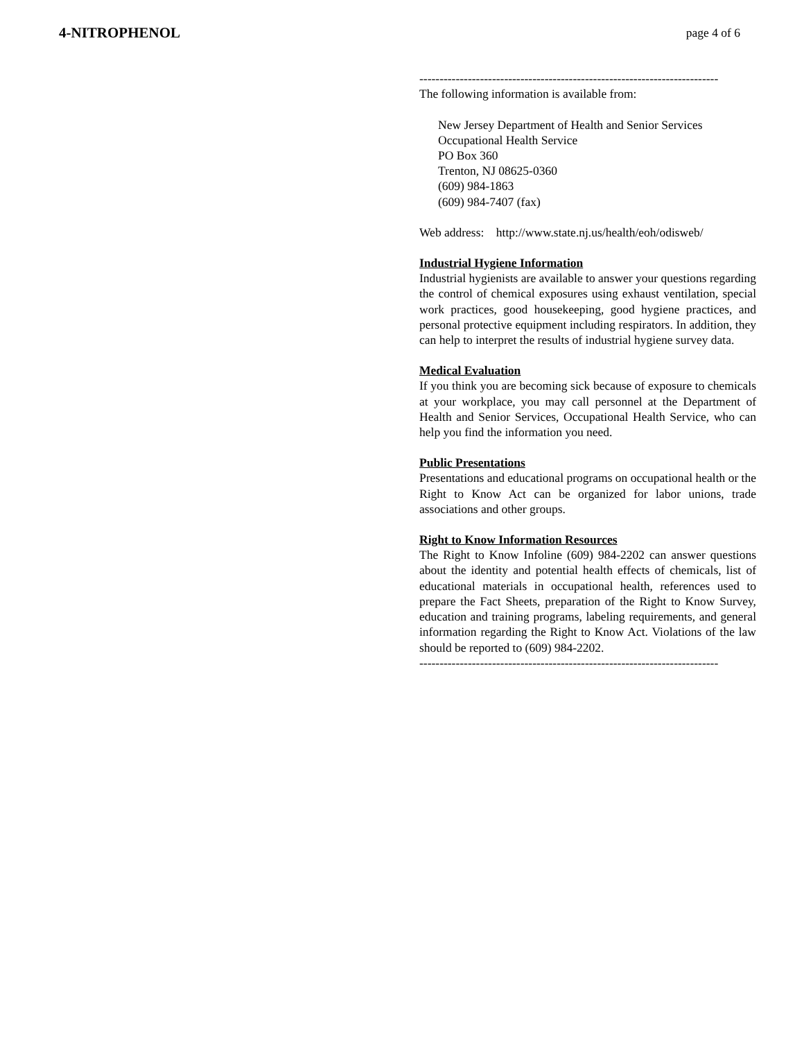4-NITROPHENOL page 4 of 6
--------------------------------------------------------------------------
The following information is available from:
New Jersey Department of Health and Senior Services
Occupational Health Service
PO Box 360
Trenton, NJ 08625-0360
(609) 984-1863
(609) 984-7407 (fax)
Web address: http://www.state.nj.us/health/eoh/odisweb/
Industrial Hygiene Information
Industrial hygienists are available to answer your questions regarding the control of chemical exposures using exhaust ventilation, special work practices, good housekeeping, good hygiene practices, and personal protective equipment including respirators. In addition, they can help to interpret the results of industrial hygiene survey data.
Medical Evaluation
If you think you are becoming sick because of exposure to chemicals at your workplace, you may call personnel at the Department of Health and Senior Services, Occupational Health Service, who can help you find the information you need.
Public Presentations
Presentations and educational programs on occupational health or the Right to Know Act can be organized for labor unions, trade associations and other groups.
Right to Know Information Resources
The Right to Know Infoline (609) 984-2202 can answer questions about the identity and potential health effects of chemicals, list of educational materials in occupational health, references used to prepare the Fact Sheets, preparation of the Right to Know Survey, education and training programs, labeling requirements, and general information regarding the Right to Know Act. Violations of the law should be reported to (609) 984-2202.
--------------------------------------------------------------------------